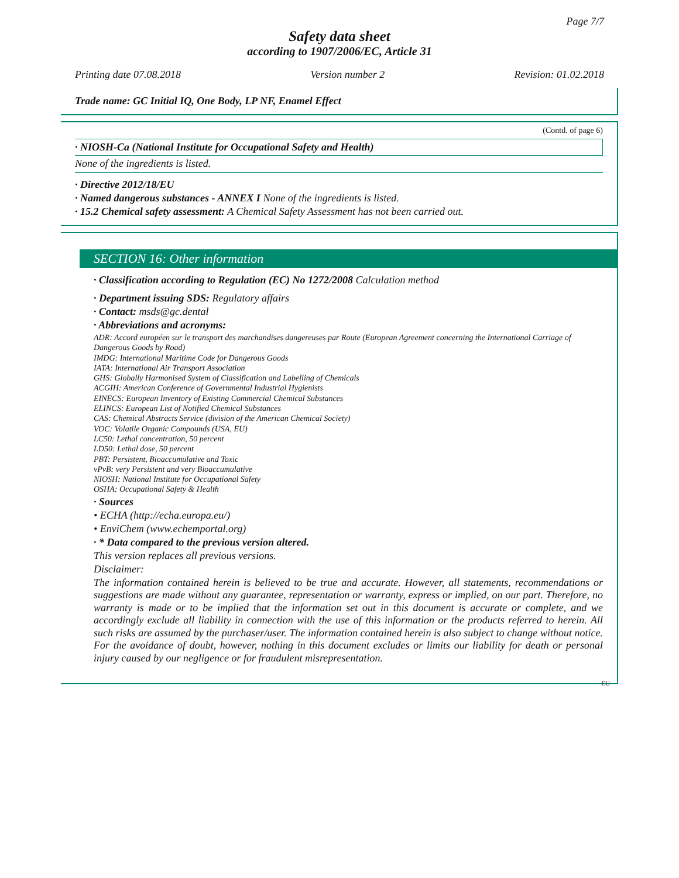Page 7/7
Safety data sheet
according to 1907/2006/EC, Article 31
Printing date 07.08.2018 Version number 2 Revision: 01.02.2018
Trade name: GC Initial IQ, One Body, LP NF, Enamel Effect
(Contd. of page 6)
· NIOSH-Ca (National Institute for Occupational Safety and Health)
None of the ingredients is listed.
· Directive 2012/18/EU
· Named dangerous substances - ANNEX I None of the ingredients is listed.
· 15.2 Chemical safety assessment: A Chemical Safety Assessment has not been carried out.
SECTION 16: Other information
· Classification according to Regulation (EC) No 1272/2008 Calculation method
· Department issuing SDS: Regulatory affairs
· Contact: msds@gc.dental
· Abbreviations and acronyms:
ADR: Accord européen sur le transport des marchandises dangereuses par Route (European Agreement concerning the International Carriage of Dangerous Goods by Road)
IMDG: International Maritime Code for Dangerous Goods
IATA: International Air Transport Association
GHS: Globally Harmonised System of Classification and Labelling of Chemicals
ACGIH: American Conference of Governmental Industrial Hygienists
EINECS: European Inventory of Existing Commercial Chemical Substances
ELINCS: European List of Notified Chemical Substances
CAS: Chemical Abstracts Service (division of the American Chemical Society)
VOC: Volatile Organic Compounds (USA, EU)
LC50: Lethal concentration, 50 percent
LD50: Lethal dose, 50 percent
PBT: Persistent, Bioaccumulative and Toxic
vPvB: very Persistent and very Bioaccumulative
NIOSH: National Institute for Occupational Safety
OSHA: Occupational Safety & Health
· Sources
• ECHA (http://echa.europa.eu/)
• EnviChem (www.echemportal.org)
· * Data compared to the previous version altered.
This version replaces all previous versions.
Disclaimer:
The information contained herein is believed to be true and accurate. However, all statements, recommendations or suggestions are made without any guarantee, representation or warranty, express or implied, on our part. Therefore, no warranty is made or to be implied that the information set out in this document is accurate or complete, and we accordingly exclude all liability in connection with the use of this information or the products referred to herein. All such risks are assumed by the purchaser/user. The information contained herein is also subject to change without notice. For the avoidance of doubt, however, nothing in this document excludes or limits our liability for death or personal injury caused by our negligence or for fraudulent misrepresentation.
EU